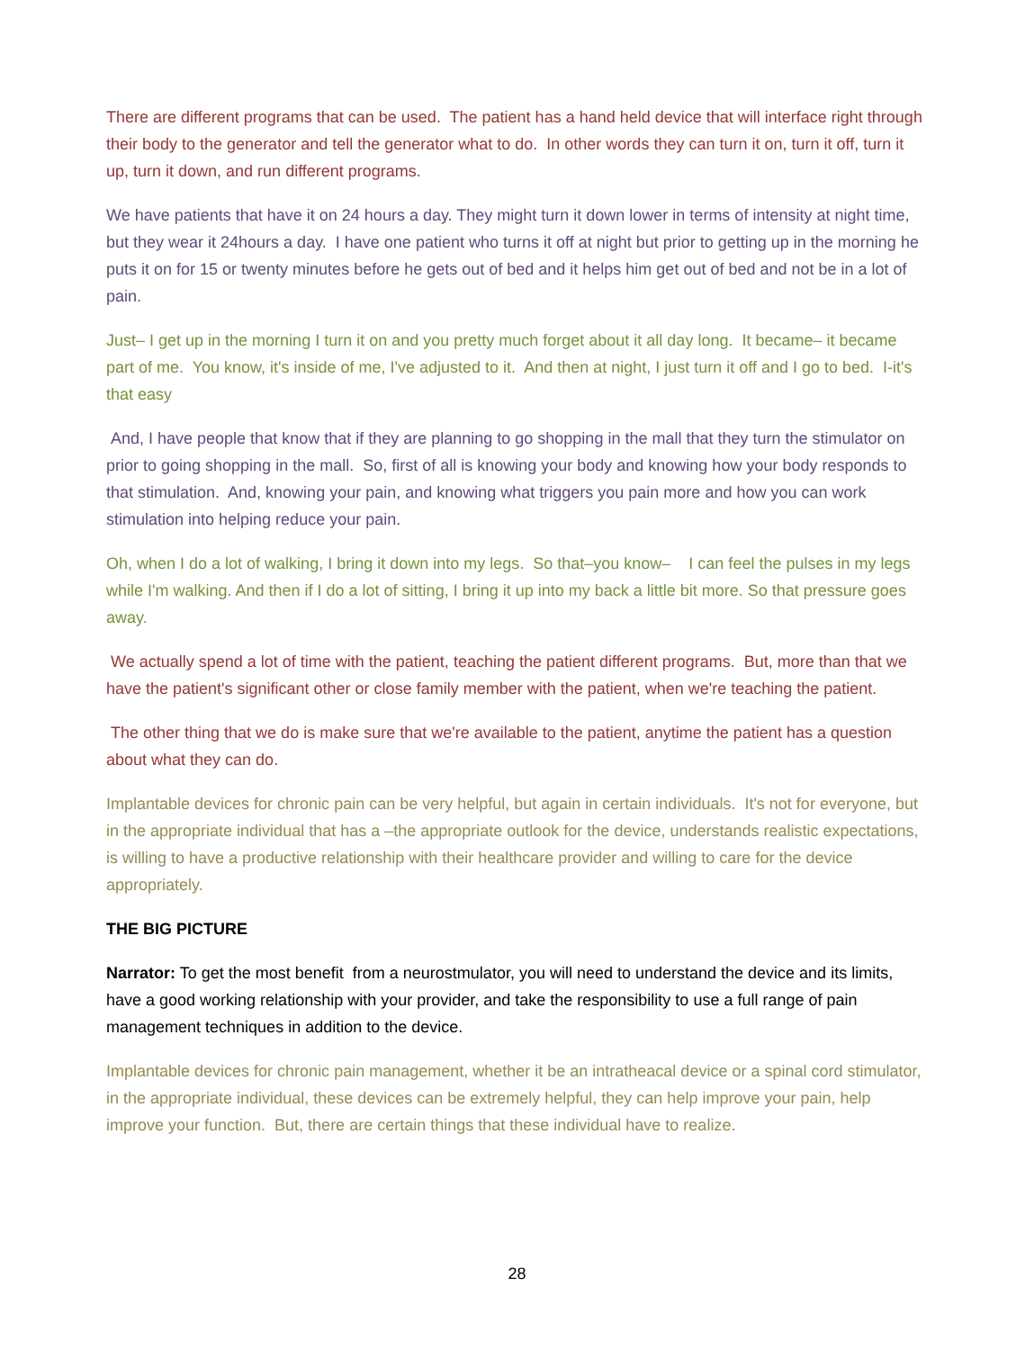There are different programs that can be used. The patient has a hand held device that will interface right through their body to the generator and tell the generator what to do. In other words they can turn it on, turn it off, turn it up, turn it down, and run different programs.
We have patients that have it on 24 hours a day. They might turn it down lower in terms of intensity at night time, but they wear it 24hours a day. I have one patient who turns it off at night but prior to getting up in the morning he puts it on for 15 or twenty minutes before he gets out of bed and it helps him get out of bed and not be in a lot of pain.
Just– I get up in the morning I turn it on and you pretty much forget about it all day long. It became– it became part of me. You know, it's inside of me, I've adjusted to it. And then at night, I just turn it off and I go to bed. I-it's that easy
And, I have people that know that if they are planning to go shopping in the mall that they turn the stimulator on prior to going shopping in the mall. So, first of all is knowing your body and knowing how your body responds to that stimulation. And, knowing your pain, and knowing what triggers you pain more and how you can work stimulation into helping reduce your pain.
Oh, when I do a lot of walking, I bring it down into my legs. So that–you know– I can feel the pulses in my legs while I'm walking. And then if I do a lot of sitting, I bring it up into my back a little bit more. So that pressure goes away.
We actually spend a lot of time with the patient, teaching the patient different programs. But, more than that we have the patient's significant other or close family member with the patient, when we're teaching the patient.
The other thing that we do is make sure that we're available to the patient, anytime the patient has a question about what they can do.
Implantable devices for chronic pain can be very helpful, but again in certain individuals. It's not for everyone, but in the appropriate individual that has a –the appropriate outlook for the device, understands realistic expectations, is willing to have a productive relationship with their healthcare provider and willing to care for the device appropriately.
THE BIG PICTURE
Narrator: To get the most benefit from a neurostmulator, you will need to understand the device and its limits, have a good working relationship with your provider, and take the responsibility to use a full range of pain management techniques in addition to the device.
Implantable devices for chronic pain management, whether it be an intratheacal device or a spinal cord stimulator, in the appropriate individual, these devices can be extremely helpful, they can help improve your pain, help improve your function. But, there are certain things that these individual have to realize.
28